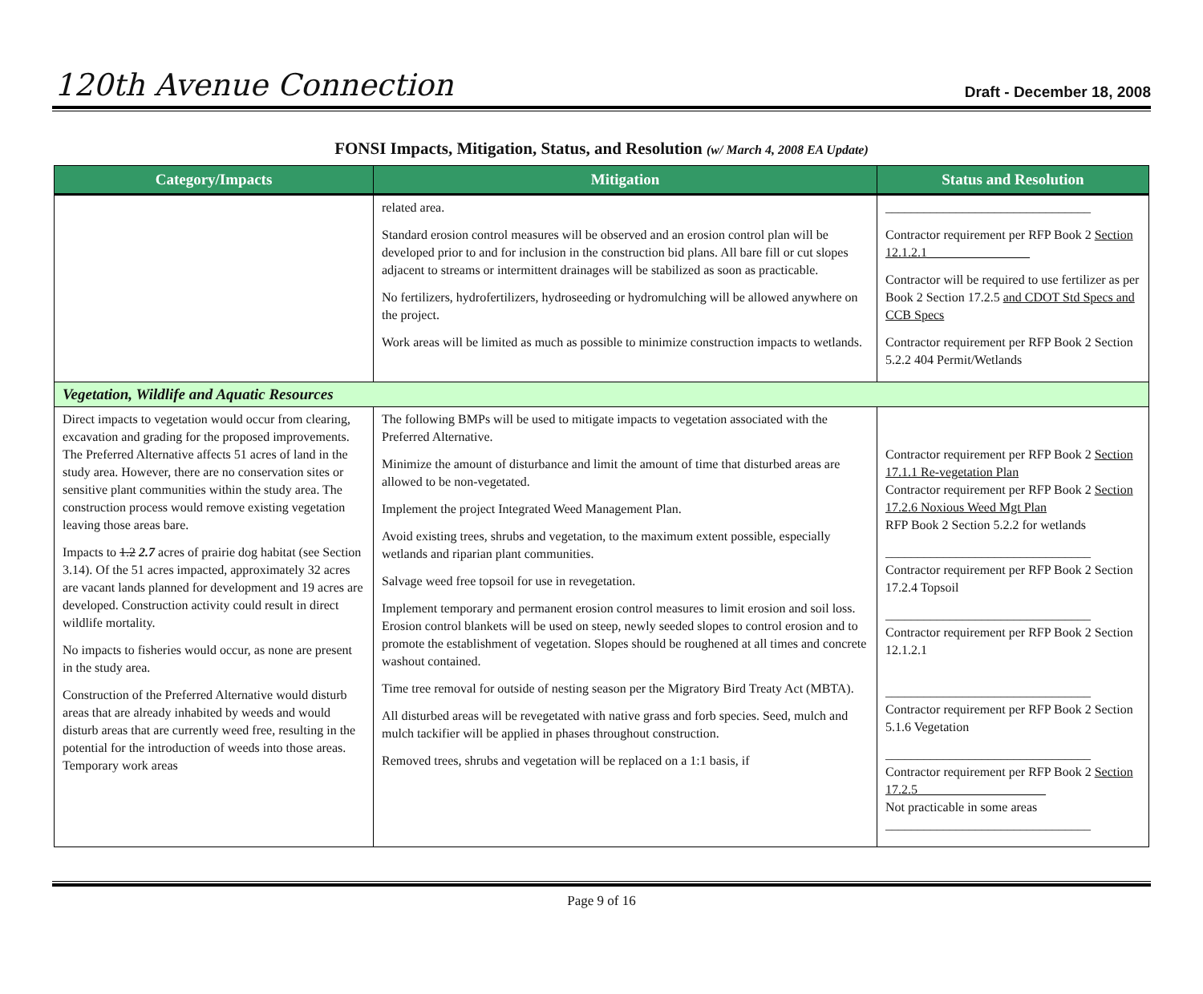120th Avenue Connection
Draft - December 18, 2008
FONSI Impacts, Mitigation, Status, and Resolution (w/ March 4, 2008 EA Update)
| Category/Impacts | Mitigation | Status and Resolution |
| --- | --- | --- |
| | related area. Standard erosion control measures will be observed and an erosion control plan will be developed prior to and for inclusion in the construction bid plans. All bare fill or cut slopes adjacent to streams or intermittent drainages will be stabilized as soon as practicable. No fertilizers, hydrofertilizers, hydroseeding or hydromulching will be allowed anywhere on the project. Work areas will be limited as much as possible to minimize construction impacts to wetlands. | ________________________________ Contractor requirement per RFP Book 2 Section 12.1.2.1________________ Contractor will be required to use fertilizer as per Book 2 Section 17.2.5 and CDOT Std Specs and CCB Specs Contractor requirement per RFP Book 2 Section 5.2.2 404 Permit/Wetlands |
| Vegetation, Wildlife and Aquatic Resources | | |
| Direct impacts to vegetation would occur from clearing, excavation and grading for the proposed improvements. The Preferred Alternative affects 51 acres of land in the study area. However, there are no conservation sites or sensitive plant communities within the study area. The construction process would remove existing vegetation leaving those areas bare. Impacts to 1.2 2.7 acres of prairie dog habitat (see Section 3.14). Of the 51 acres impacted, approximately 32 acres are vacant lands planned for development and 19 acres are developed. Construction activity could result in direct wildlife mortality. No impacts to fisheries would occur, as none are present in the study area. Construction of the Preferred Alternative would disturb areas that are already inhabited by weeds and would disturb areas that are currently weed free, resulting in the potential for the introduction of weeds into those areas. Temporary work areas | The following BMPs will be used to mitigate impacts to vegetation associated with the Preferred Alternative. Minimize the amount of disturbance and limit the amount of time that disturbed areas are allowed to be non-vegetated. Implement the project Integrated Weed Management Plan. Avoid existing trees, shrubs and vegetation, to the maximum extent possible, especially wetlands and riparian plant communities. Salvage weed free topsoil for use in revegetation. Implement temporary and permanent erosion control measures to limit erosion and soil loss. Erosion control blankets will be used on steep, newly seeded slopes to control erosion and to promote the establishment of vegetation. Slopes should be roughened at all times and concrete washout contained. Time tree removal for outside of nesting season per the Migratory Bird Treaty Act (MBTA). All disturbed areas will be revegetated with native grass and forb species. Seed, mulch and mulch tackifier will be applied in phases throughout construction. Removed trees, shrubs and vegetation will be replaced on a 1:1 basis, if | Contractor requirement per RFP Book 2 Section 17.1.1 Re-vegetation Plan Contractor requirement per RFP Book 2 Section 17.2.6 Noxious Weed Mgt Plan RFP Book 2 Section 5.2.2 for wetlands ________________________________ Contractor requirement per RFP Book 2 Section 17.2.4 Topsoil ________________________________ Contractor requirement per RFP Book 2 Section 12.1.2.1 ________________________________ Contractor requirement per RFP Book 2 Section 5.1.6 Vegetation ________________________________ Contractor requirement per RFP Book 2 Section 17.2.5____________________ Not practicable in some areas ________________________________ |
Page 9 of 16